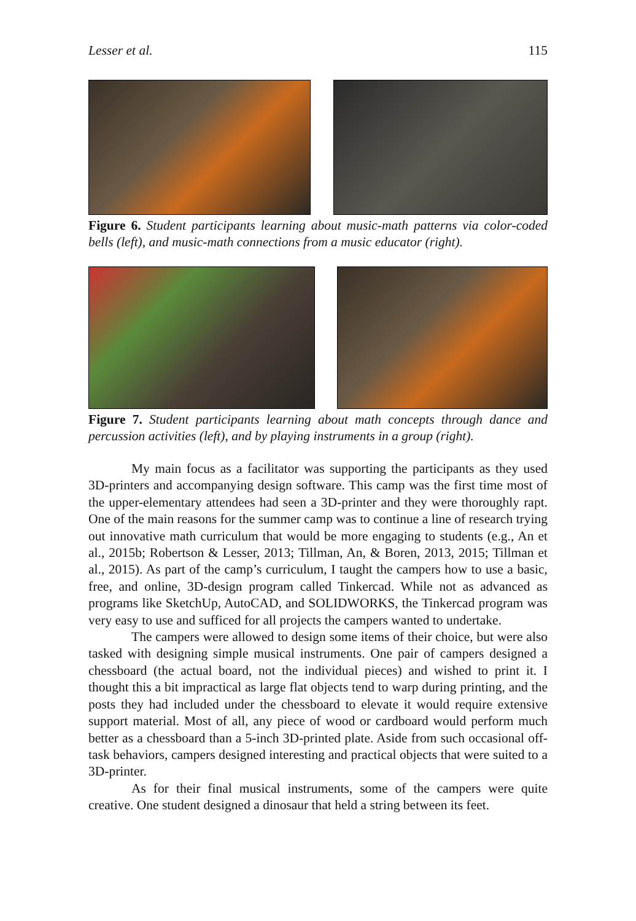Lesser et al. 115
Figure 6. Student participants learning about music-math patterns via color-coded bells (left), and music-math connections from a music educator (right).
Figure 7. Student participants learning about math concepts through dance and percussion activities (left), and by playing instruments in a group (right).
My main focus as a facilitator was supporting the participants as they used 3D-printers and accompanying design software. This camp was the first time most of the upper-elementary attendees had seen a 3D-printer and they were thoroughly rapt. One of the main reasons for the summer camp was to continue a line of research trying out innovative math curriculum that would be more engaging to students (e.g., An et al., 2015b; Robertson & Lesser, 2013; Tillman, An, & Boren, 2013, 2015; Tillman et al., 2015). As part of the camp’s curriculum, I taught the campers how to use a basic, free, and online, 3D-design program called Tinkercad. While not as advanced as programs like SketchUp, AutoCAD, and SOLIDWORKS, the Tinkercad program was very easy to use and sufficed for all projects the campers wanted to undertake.
The campers were allowed to design some items of their choice, but were also tasked with designing simple musical instruments. One pair of campers designed a chessboard (the actual board, not the individual pieces) and wished to print it. I thought this a bit impractical as large flat objects tend to warp during printing, and the posts they had included under the chessboard to elevate it would require extensive support material. Most of all, any piece of wood or cardboard would perform much better as a chessboard than a 5-inch 3D-printed plate. Aside from such occasional off-task behaviors, campers designed interesting and practical objects that were suited to a 3D-printer.
As for their final musical instruments, some of the campers were quite creative. One student designed a dinosaur that held a string between its feet.